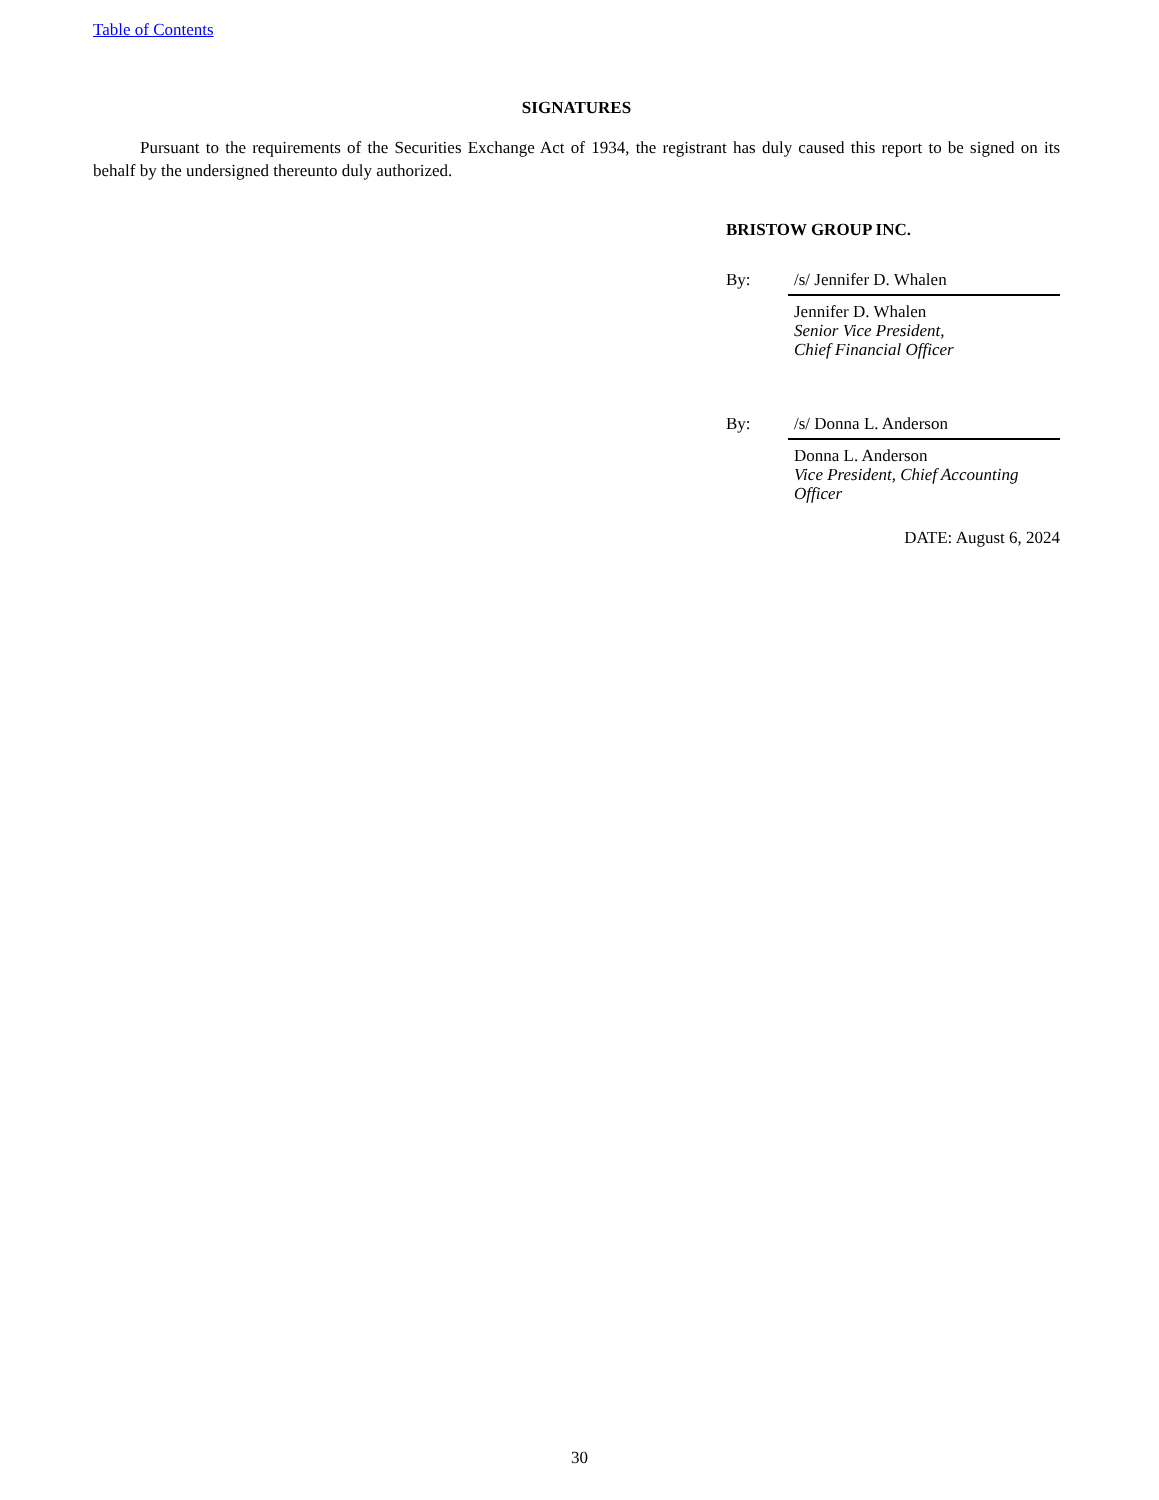Table of Contents
SIGNATURES
Pursuant to the requirements of the Securities Exchange Act of 1934, the registrant has duly caused this report to be signed on its behalf by the undersigned thereunto duly authorized.
BRISTOW GROUP INC.
By: /s/ Jennifer D. Whalen
Jennifer D. Whalen
Senior Vice President,
Chief Financial Officer
By: /s/ Donna L. Anderson
Donna L. Anderson
Vice President, Chief Accounting Officer
DATE: August 6, 2024
30